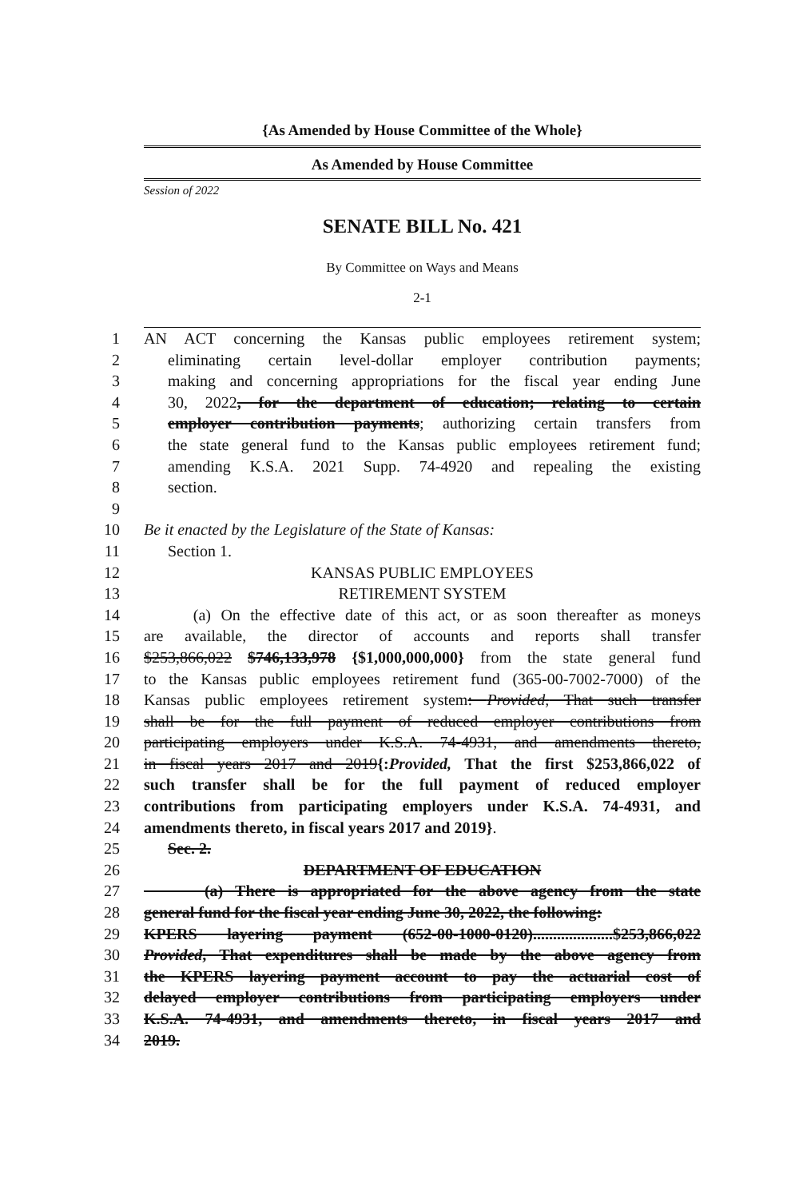{As Amended by House Committee of the Whole}
As Amended by House Committee
Session of 2022
SENATE BILL No. 421
By Committee on Ways and Means
2-1
1 AN ACT concerning the Kansas public employees retirement system;
2 eliminating certain level-dollar employer contribution payments;
3 making and concerning appropriations for the fiscal year ending June
4 30, 2022, for the department of education; relating to certain
5 employer contribution payments; authorizing certain transfers from
6 the state general fund to the Kansas public employees retirement fund;
7 amending K.S.A. 2021 Supp. 74-4920 and repealing the existing
8 section.
9
10 Be it enacted by the Legislature of the State of Kansas:
11 Section 1.
12 KANSAS PUBLIC EMPLOYEES
13 RETIREMENT SYSTEM
14 (a) On the effective date of this act, or as soon thereafter as moneys
15 are available, the director of accounts and reports shall transfer
16 $253,866,022 $746,133,978 {$1,000,000,000} from the state general fund
17 to the Kansas public employees retirement fund (365-00-7002-7000) of the
18 Kansas public employees retirement system: Provided, That such transfer
19 shall be for the full payment of reduced employer contributions from
20 participating employers under K.S.A. 74-4931, and amendments thereto,
21 in fiscal years 2017 and 2019{:Provided, That the first $253,866,022 of
22 such transfer shall be for the full payment of reduced employer
23 contributions from participating employers under K.S.A. 74-4931, and
24 amendments thereto, in fiscal years 2017 and 2019}.
25 Sec. 2.
26 DEPARTMENT OF EDUCATION
27 (a) There is appropriated for the above agency from the state
28 general fund for the fiscal year ending June 30, 2022, the following:
29 KPERS layering payment (652-00-1000-0120)....................$253,866,022
30 Provided, That expenditures shall be made by the above agency from
31 the KPERS layering payment account to pay the actuarial cost of
32 delayed employer contributions from participating employers under
33 K.S.A. 74-4931, and amendments thereto, in fiscal years 2017 and
34 2019.